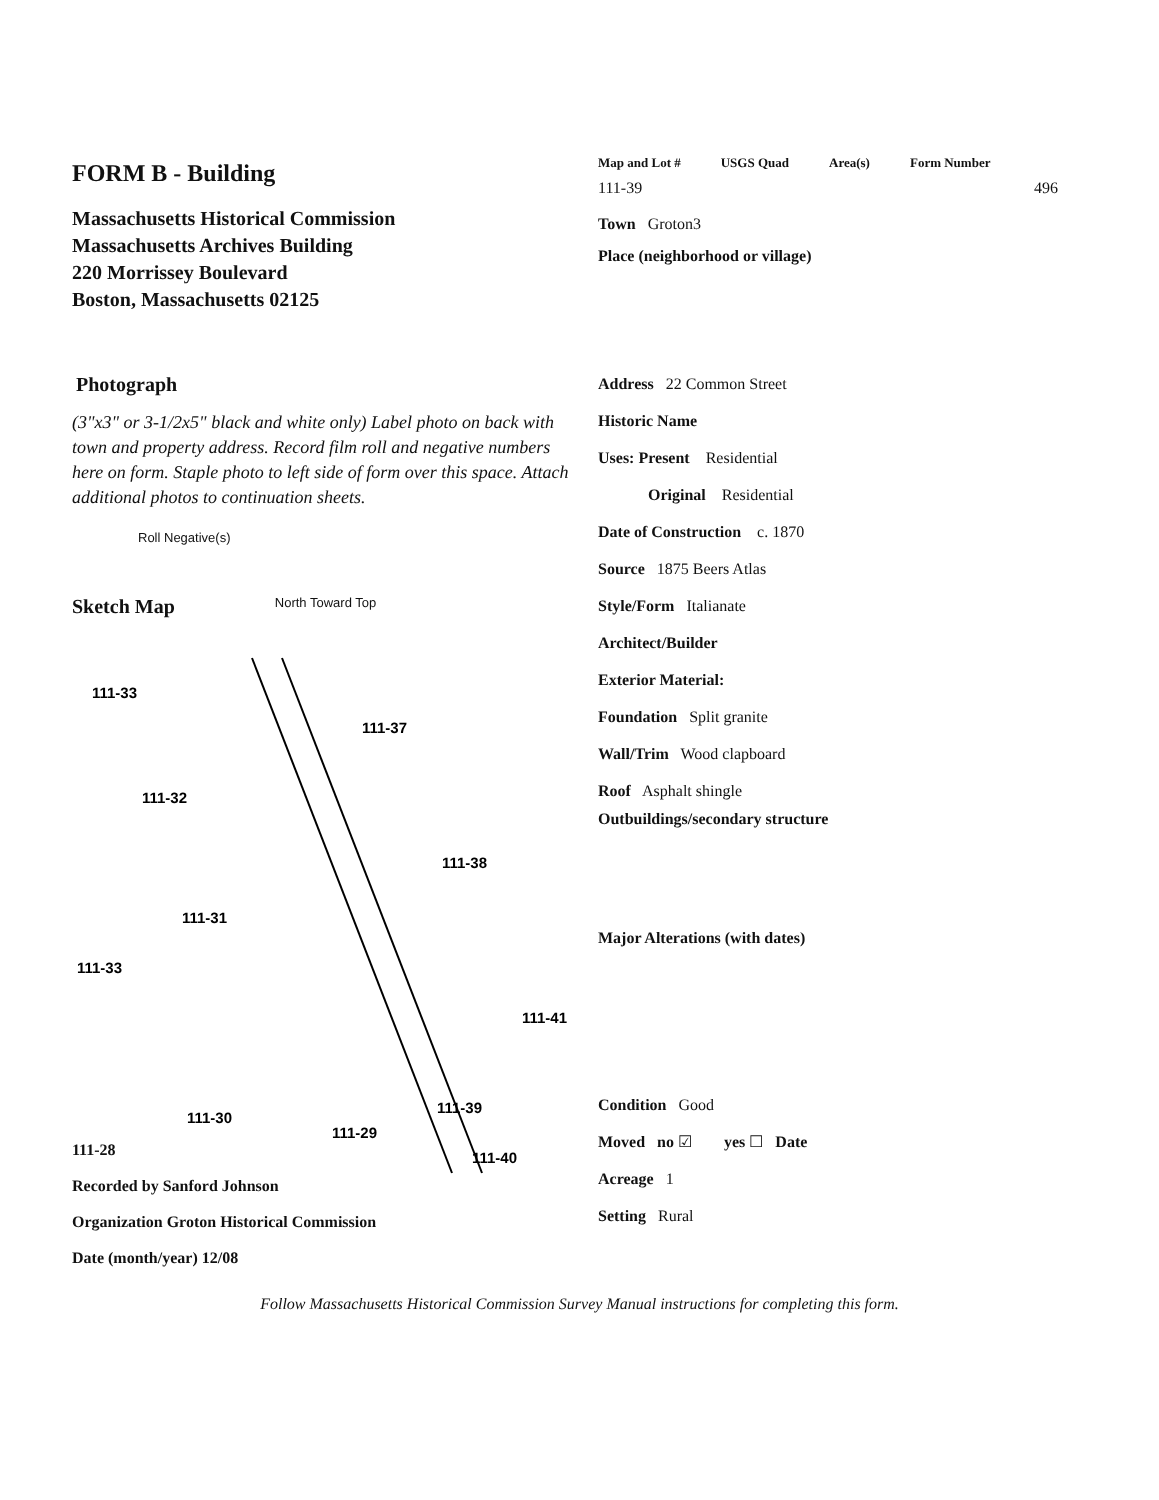FORM B - Building
Massachusetts Historical Commission
Massachusetts Archives Building
220 Morrissey Boulevard
Boston, Massachusetts 02125
Photograph
(3"x3" or 3-1/2x5" black and white only) Label photo on back with town and property address. Record film roll and negative numbers here on form. Staple photo to left side of form over this space. Attach additional photos to continuation sheets.
Roll Negative(s)
Sketch Map North Toward Top
111-33
111-37
111-32
111-38
111-31
111-33
111-41
111-39
111-30
111-29
111-40
111-28
Recorded by Sanford Johnson
Organization Groton Historical Commission
Date (month/year) 12/08
Map and Lot # USGS Quad Area(s) Form Number
111-39 496
Town Groton3
Place (neighborhood or village)
Address 22 Common Street
Historic Name
Uses: Present Residential
Original Residential
Date of Construction c. 1870
Source 1875 Beers Atlas
Style/Form Italianate
Architect/Builder
Exterior Material:
Foundation Split granite
Wall/Trim Wood clapboard
Roof Asphalt shingle
Outbuildings/secondary structure
Major Alterations (with dates)
Condition Good
Moved no ☑ yes ☐ Date
Acreage 1
Setting Rural
Follow Massachusetts Historical Commission Survey Manual instructions for completing this form.